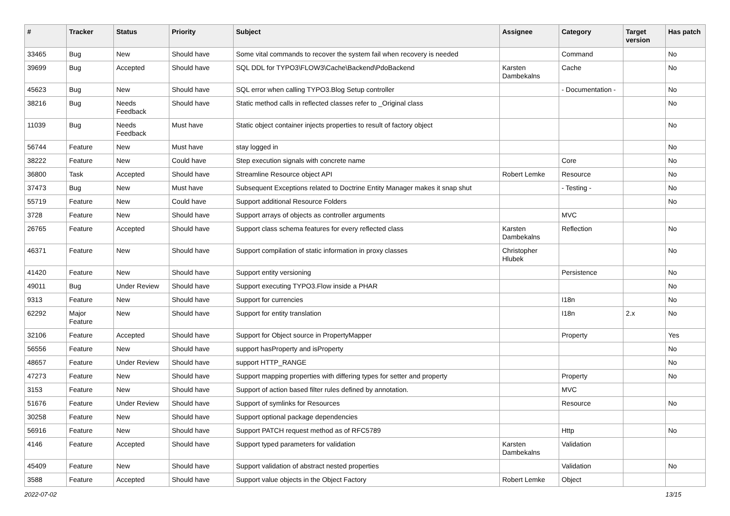| # | Tracker | Status | Priority | Subject | Assignee | Category | Target version | Has patch |
| --- | --- | --- | --- | --- | --- | --- | --- | --- |
| 33465 | Bug | New | Should have | Some vital commands to recover the system fail when recovery is needed | | Command | | No |
| 39699 | Bug | Accepted | Should have | SQL DDL for TYPO3\FLOW3\Cache\Backend\PdoBackend | Karsten Dambekalns | Cache | | No |
| 45623 | Bug | New | Should have | SQL error when calling TYPO3.Blog Setup controller | | - Documentation - | | No |
| 38216 | Bug | Needs Feedback | Should have | Static method calls in reflected classes refer to _Original class | | | | No |
| 11039 | Bug | Needs Feedback | Must have | Static object container injects properties to result of factory object | | | | No |
| 56744 | Feature | New | Must have | stay logged in | | | | No |
| 38222 | Feature | New | Could have | Step execution signals with concrete name | | Core | | No |
| 36800 | Task | Accepted | Should have | Streamline Resource object API | Robert Lemke | Resource | | No |
| 37473 | Bug | New | Must have | Subsequent Exceptions related to Doctrine Entity Manager makes it snap shut | | - Testing - | | No |
| 55719 | Feature | New | Could have | Support additional Resource Folders | | | | No |
| 3728 | Feature | New | Should have | Support arrays of objects as controller arguments | | MVC | | |
| 26765 | Feature | Accepted | Should have | Support class schema features for every reflected class | Karsten Dambekalns | Reflection | | No |
| 46371 | Feature | New | Should have | Support compilation of static information in proxy classes | Christopher Hlubek | | | No |
| 41420 | Feature | New | Should have | Support entity versioning | | Persistence | | No |
| 49011 | Bug | Under Review | Should have | Support executing TYPO3.Flow inside a PHAR | | | | No |
| 9313 | Feature | New | Should have | Support for currencies | | I18n | | No |
| 62292 | Major Feature | New | Should have | Support for entity translation | | I18n | 2.x | No |
| 32106 | Feature | Accepted | Should have | Support for Object source in PropertyMapper | | Property | | Yes |
| 56556 | Feature | New | Should have | support hasProperty and isProperty | | | | No |
| 48657 | Feature | Under Review | Should have | support HTTP_RANGE | | | | No |
| 47273 | Feature | New | Should have | Support mapping properties with differing types for setter and property | | Property | | No |
| 3153 | Feature | New | Should have | Support of action based filter rules defined by annotation. | | MVC | | |
| 51676 | Feature | Under Review | Should have | Support of symlinks for Resources | | Resource | | No |
| 30258 | Feature | New | Should have | Support optional package dependencies | | | | |
| 56916 | Feature | New | Should have | Support PATCH request method as of RFC5789 | | Http | | No |
| 4146 | Feature | Accepted | Should have | Support typed parameters for validation | Karsten Dambekalns | Validation | | |
| 45409 | Feature | New | Should have | Support validation of abstract nested properties | | Validation | | No |
| 3588 | Feature | Accepted | Should have | Support value objects in the Object Factory | Robert Lemke | Object | | |
2022-07-02 13/15